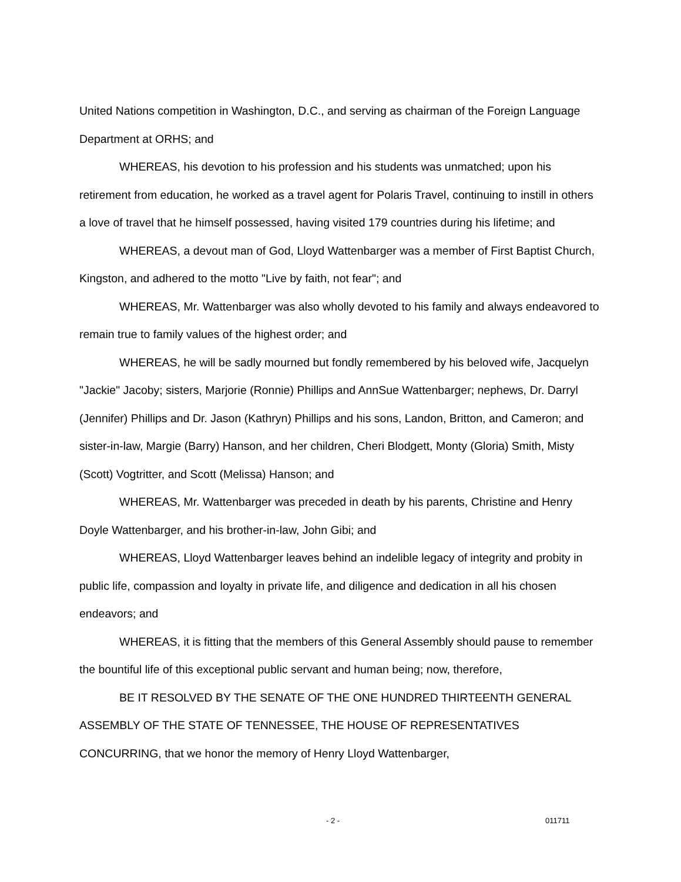United Nations competition in Washington, D.C., and serving as chairman of the Foreign Language Department at ORHS; and
WHEREAS, his devotion to his profession and his students was unmatched; upon his retirement from education, he worked as a travel agent for Polaris Travel, continuing to instill in others a love of travel that he himself possessed, having visited 179 countries during his lifetime; and
WHEREAS, a devout man of God, Lloyd Wattenbarger was a member of First Baptist Church, Kingston, and adhered to the motto "Live by faith, not fear"; and
WHEREAS, Mr. Wattenbarger was also wholly devoted to his family and always endeavored to remain true to family values of the highest order; and
WHEREAS, he will be sadly mourned but fondly remembered by his beloved wife, Jacquelyn "Jackie" Jacoby; sisters, Marjorie (Ronnie) Phillips and AnnSue Wattenbarger; nephews, Dr. Darryl (Jennifer) Phillips and Dr. Jason (Kathryn) Phillips and his sons, Landon, Britton, and Cameron; and sister-in-law, Margie (Barry) Hanson, and her children, Cheri Blodgett, Monty (Gloria) Smith, Misty (Scott) Vogtritter, and Scott (Melissa) Hanson; and
WHEREAS, Mr. Wattenbarger was preceded in death by his parents, Christine and Henry Doyle Wattenbarger, and his brother-in-law, John Gibi; and
WHEREAS, Lloyd Wattenbarger leaves behind an indelible legacy of integrity and probity in public life, compassion and loyalty in private life, and diligence and dedication in all his chosen endeavors; and
WHEREAS, it is fitting that the members of this General Assembly should pause to remember the bountiful life of this exceptional public servant and human being; now, therefore,
BE IT RESOLVED BY THE SENATE OF THE ONE HUNDRED THIRTEENTH GENERAL ASSEMBLY OF THE STATE OF TENNESSEE, THE HOUSE OF REPRESENTATIVES CONCURRING, that we honor the memory of Henry Lloyd Wattenbarger,
- 2 - 011711